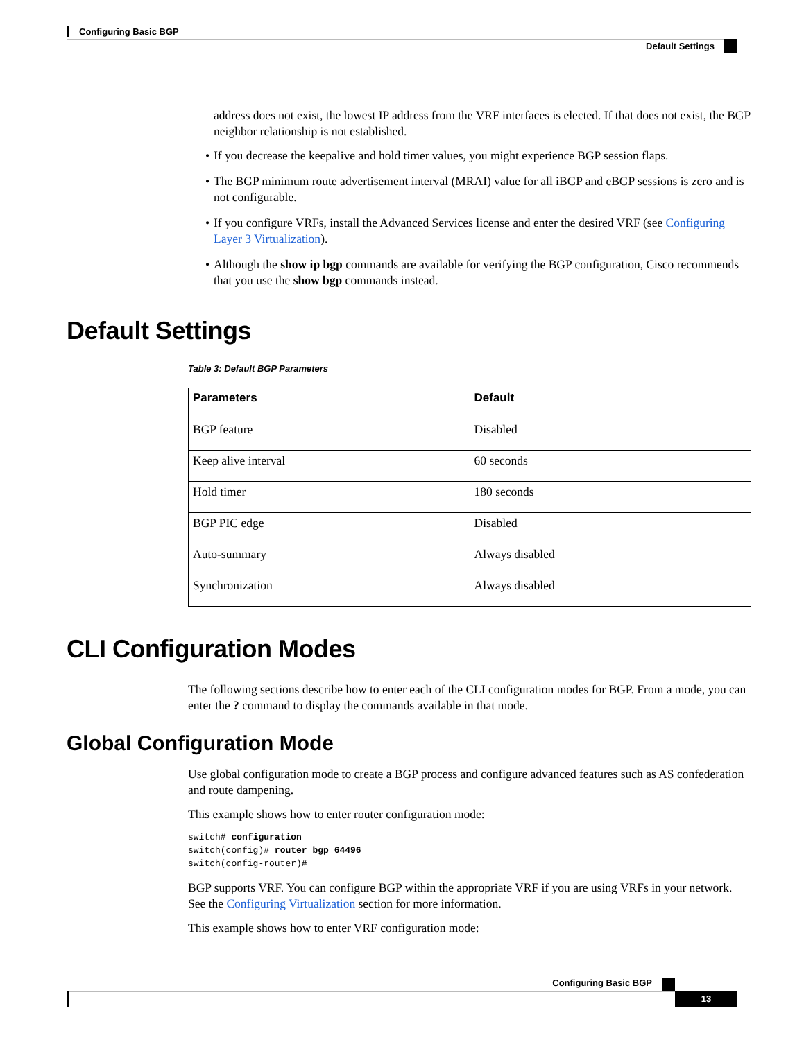Configuring Basic BGP
Default Settings
address does not exist, the lowest IP address from the VRF interfaces is elected. If that does not exist, the BGP neighbor relationship is not established.
If you decrease the keepalive and hold timer values, you might experience BGP session flaps.
The BGP minimum route advertisement interval (MRAI) value for all iBGP and eBGP sessions is zero and is not configurable.
If you configure VRFs, install the Advanced Services license and enter the desired VRF (see Configuring Layer 3 Virtualization).
Although the show ip bgp commands are available for verifying the BGP configuration, Cisco recommends that you use the show bgp commands instead.
Default Settings
Table 3: Default BGP Parameters
| Parameters | Default |
| --- | --- |
| BGP feature | Disabled |
| Keep alive interval | 60 seconds |
| Hold timer | 180 seconds |
| BGP PIC edge | Disabled |
| Auto-summary | Always disabled |
| Synchronization | Always disabled |
CLI Configuration Modes
The following sections describe how to enter each of the CLI configuration modes for BGP. From a mode, you can enter the ? command to display the commands available in that mode.
Global Configuration Mode
Use global configuration mode to create a BGP process and configure advanced features such as AS confederation and route dampening.
This example shows how to enter router configuration mode:
switch# configuration
switch(config)# router bgp 64496
switch(config-router)#
BGP supports VRF. You can configure BGP within the appropriate VRF if you are using VRFs in your network. See the Configuring Virtualization section for more information.
This example shows how to enter VRF configuration mode:
Configuring Basic BGP
13